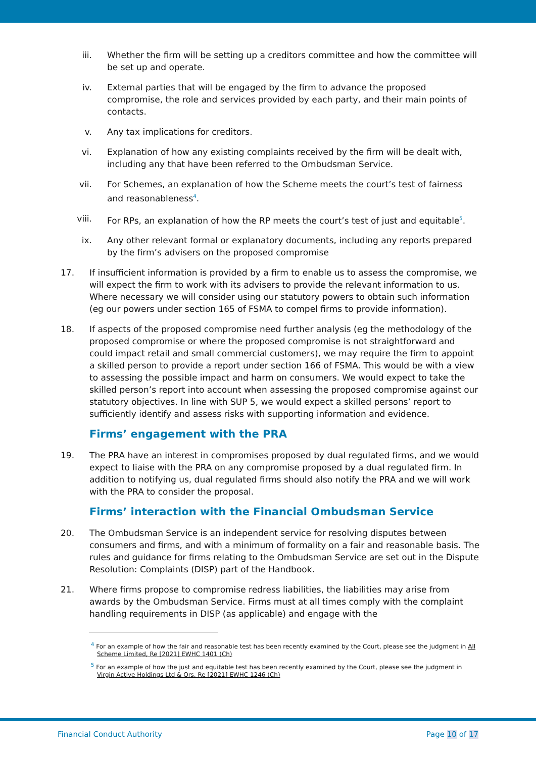iii. Whether the firm will be setting up a creditors committee and how the committee will be set up and operate.
iv. External parties that will be engaged by the firm to advance the proposed compromise, the role and services provided by each party, and their main points of contacts.
v. Any tax implications for creditors.
vi. Explanation of how any existing complaints received by the firm will be dealt with, including any that have been referred to the Ombudsman Service.
vii. For Schemes, an explanation of how the Scheme meets the court’s test of fairness and reasonableness<sup>4</sup>.
viii. For RPs, an explanation of how the RP meets the court’s test of just and equitable<sup>5</sup>.
ix. Any other relevant formal or explanatory documents, including any reports prepared by the firm’s advisers on the proposed compromise
17. If insufficient information is provided by a firm to enable us to assess the compromise, we will expect the firm to work with its advisers to provide the relevant information to us. Where necessary we will consider using our statutory powers to obtain such information (eg our powers under section 165 of FSMA to compel firms to provide information).
18. If aspects of the proposed compromise need further analysis (eg the methodology of the proposed compromise or where the proposed compromise is not straightforward and could impact retail and small commercial customers), we may require the firm to appoint a skilled person to provide a report under section 166 of FSMA. This would be with a view to assessing the possible impact and harm on consumers. We would expect to take the skilled person’s report into account when assessing the proposed compromise against our statutory objectives. In line with SUP 5, we would expect a skilled persons’ report to sufficiently identify and assess risks with supporting information and evidence.
Firms’ engagement with the PRA
19. The PRA have an interest in compromises proposed by dual regulated firms, and we would expect to liaise with the PRA on any compromise proposed by a dual regulated firm. In addition to notifying us, dual regulated firms should also notify the PRA and we will work with the PRA to consider the proposal.
Firms’ interaction with the Financial Ombudsman Service
20. The Ombudsman Service is an independent service for resolving disputes between consumers and firms, and with a minimum of formality on a fair and reasonable basis. The rules and guidance for firms relating to the Ombudsman Service are set out in the Dispute Resolution: Complaints (DISP) part of the Handbook.
21. Where firms propose to compromise redress liabilities, the liabilities may arise from awards by the Ombudsman Service. Firms must at all times comply with the complaint handling requirements in DISP (as applicable) and engage with the
<sup>4</sup> For an example of how the fair and reasonable test has been recently examined by the Court, please see the judgment in All Scheme Limited, Re [2021] EWHC 1401 (Ch)
<sup>5</sup> For an example of how the just and equitable test has been recently examined by the Court, please see the judgment in Virgin Active Holdings Ltd & Ors, Re [2021] EWHC 1246 (Ch)
Financial Conduct Authority Page 10 of 17